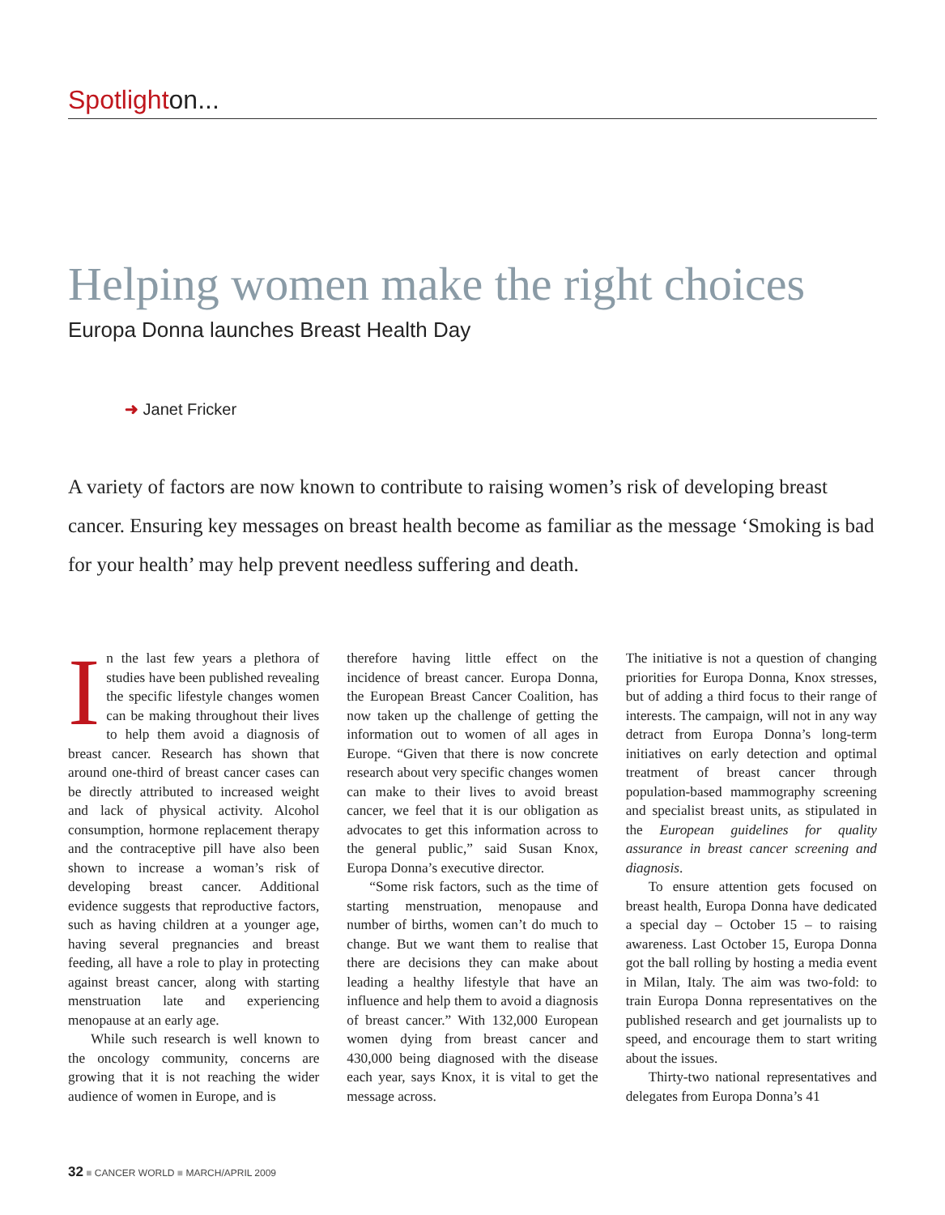Spotlighton...
Helping women make the right choices
Europa Donna launches Breast Health Day
➜ Janet Fricker
A variety of factors are now known to contribute to raising women’s risk of developing breast cancer. Ensuring key messages on breast health become as familiar as the message ‘Smoking is bad for your health’ may help prevent needless suffering and death.
In the last few years a plethora of studies have been published revealing the specific lifestyle changes women can be making throughout their lives to help them avoid a diagnosis of breast cancer. Research has shown that around one-third of breast cancer cases can be directly attributed to increased weight and lack of physical activity. Alcohol consumption, hormone replacement therapy and the contraceptive pill have also been shown to increase a woman’s risk of developing breast cancer. Additional evidence suggests that reproductive factors, such as having children at a younger age, having several pregnancies and breast feeding, all have a role to play in protecting against breast cancer, along with starting menstruation late and experiencing menopause at an early age.
While such research is well known to the oncology community, concerns are growing that it is not reaching the wider audience of women in Europe, and is
therefore having little effect on the incidence of breast cancer. Europa Donna, the European Breast Cancer Coalition, has now taken up the challenge of getting the information out to women of all ages in Europe. “Given that there is now concrete research about very specific changes women can make to their lives to avoid breast cancer, we feel that it is our obligation as advocates to get this information across to the general public,” said Susan Knox, Europa Donna’s executive director.
“Some risk factors, such as the time of starting menstruation, menopause and number of births, women can’t do much to change. But we want them to realise that there are decisions they can make about leading a healthy lifestyle that have an influence and help them to avoid a diagnosis of breast cancer.” With 132,000 European women dying from breast cancer and 430,000 being diagnosed with the disease each year, says Knox, it is vital to get the message across.
The initiative is not a question of changing priorities for Europa Donna, Knox stresses, but of adding a third focus to their range of interests. The campaign, will not in any way detract from Europa Donna’s long-term initiatives on early detection and optimal treatment of breast cancer through population-based mammography screening and specialist breast units, as stipulated in the European guidelines for quality assurance in breast cancer screening and diagnosis.
To ensure attention gets focused on breast health, Europa Donna have dedicated a special day – October 15 – to raising awareness. Last October 15, Europa Donna got the ball rolling by hosting a media event in Milan, Italy. The aim was two-fold: to train Europa Donna representatives on the published research and get journalists up to speed, and encourage them to start writing about the issues.
Thirty-two national representatives and delegates from Europa Donna’s 41
32 ■ CANCER WORLD ■ MARCH/APRIL 2009